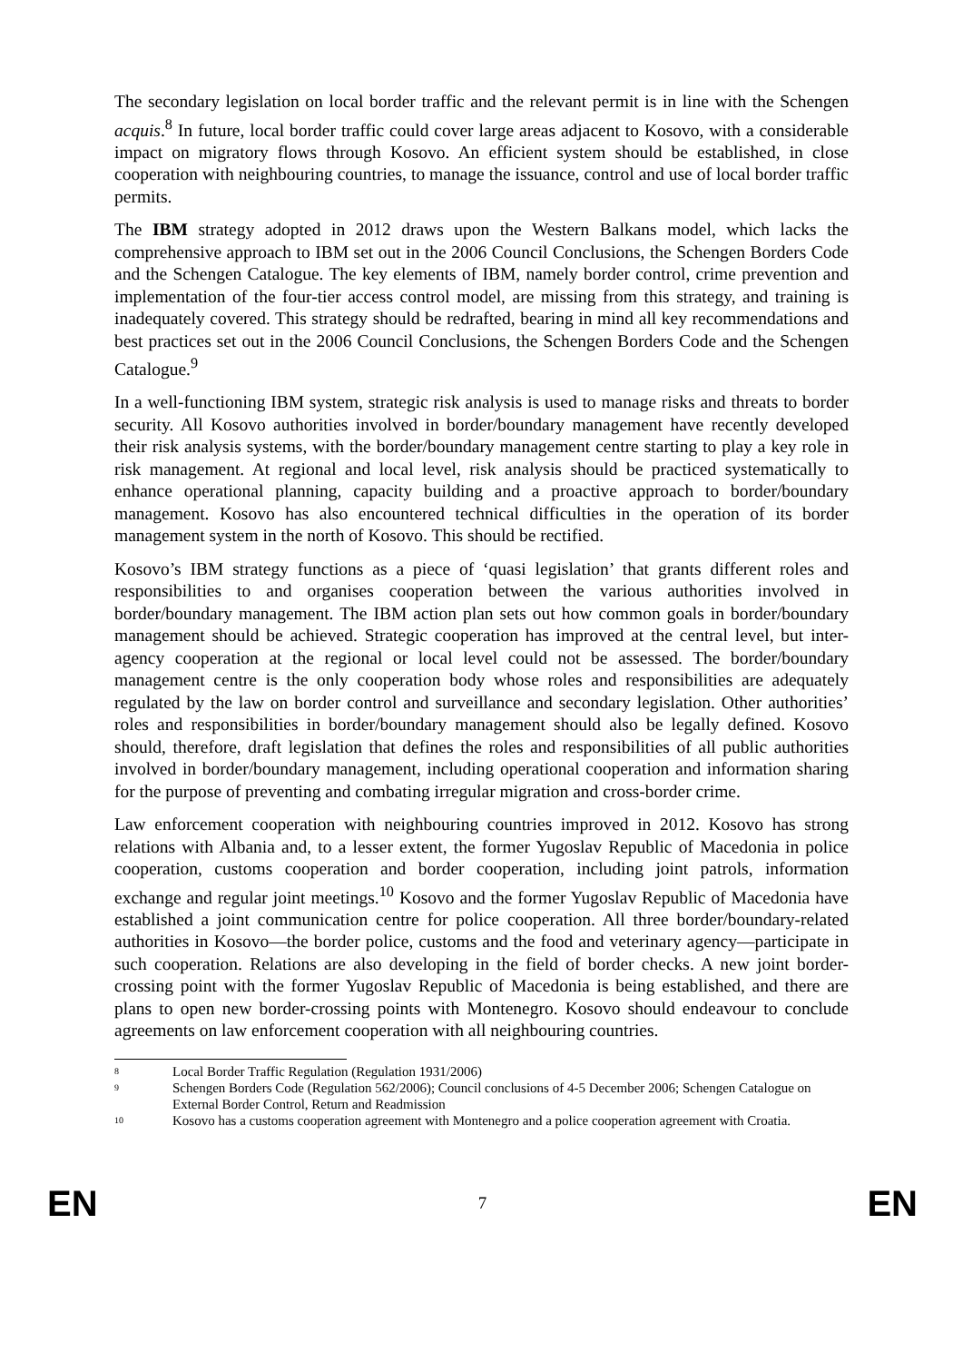The secondary legislation on local border traffic and the relevant permit is in line with the Schengen acquis.<sup>8</sup> In future, local border traffic could cover large areas adjacent to Kosovo, with a considerable impact on migratory flows through Kosovo. An efficient system should be established, in close cooperation with neighbouring countries, to manage the issuance, control and use of local border traffic permits.
The IBM strategy adopted in 2012 draws upon the Western Balkans model, which lacks the comprehensive approach to IBM set out in the 2006 Council Conclusions, the Schengen Borders Code and the Schengen Catalogue. The key elements of IBM, namely border control, crime prevention and implementation of the four-tier access control model, are missing from this strategy, and training is inadequately covered. This strategy should be redrafted, bearing in mind all key recommendations and best practices set out in the 2006 Council Conclusions, the Schengen Borders Code and the Schengen Catalogue.<sup>9</sup>
In a well-functioning IBM system, strategic risk analysis is used to manage risks and threats to border security. All Kosovo authorities involved in border/boundary management have recently developed their risk analysis systems, with the border/boundary management centre starting to play a key role in risk management. At regional and local level, risk analysis should be practiced systematically to enhance operational planning, capacity building and a proactive approach to border/boundary management. Kosovo has also encountered technical difficulties in the operation of its border management system in the north of Kosovo. This should be rectified.
Kosovo’s IBM strategy functions as a piece of ‘quasi legislation’ that grants different roles and responsibilities to and organises cooperation between the various authorities involved in border/boundary management. The IBM action plan sets out how common goals in border/boundary management should be achieved. Strategic cooperation has improved at the central level, but inter-agency cooperation at the regional or local level could not be assessed. The border/boundary management centre is the only cooperation body whose roles and responsibilities are adequately regulated by the law on border control and surveillance and secondary legislation. Other authorities’ roles and responsibilities in border/boundary management should also be legally defined. Kosovo should, therefore, draft legislation that defines the roles and responsibilities of all public authorities involved in border/boundary management, including operational cooperation and information sharing for the purpose of preventing and combating irregular migration and cross-border crime.
Law enforcement cooperation with neighbouring countries improved in 2012. Kosovo has strong relations with Albania and, to a lesser extent, the former Yugoslav Republic of Macedonia in police cooperation, customs cooperation and border cooperation, including joint patrols, information exchange and regular joint meetings.<sup>10</sup> Kosovo and the former Yugoslav Republic of Macedonia have established a joint communication centre for police cooperation. All three border/boundary-related authorities in Kosovo—the border police, customs and the food and veterinary agency—participate in such cooperation. Relations are also developing in the field of border checks. A new joint border-crossing point with the former Yugoslav Republic of Macedonia is being established, and there are plans to open new border-crossing points with Montenegro. Kosovo should endeavour to conclude agreements on law enforcement cooperation with all neighbouring countries.
8 Local Border Traffic Regulation (Regulation 1931/2006)
9 Schengen Borders Code (Regulation 562/2006); Council conclusions of 4-5 December 2006; Schengen Catalogue on External Border Control, Return and Readmission
10 Kosovo has a customs cooperation agreement with Montenegro and a police cooperation agreement with Croatia.
EN 7 EN